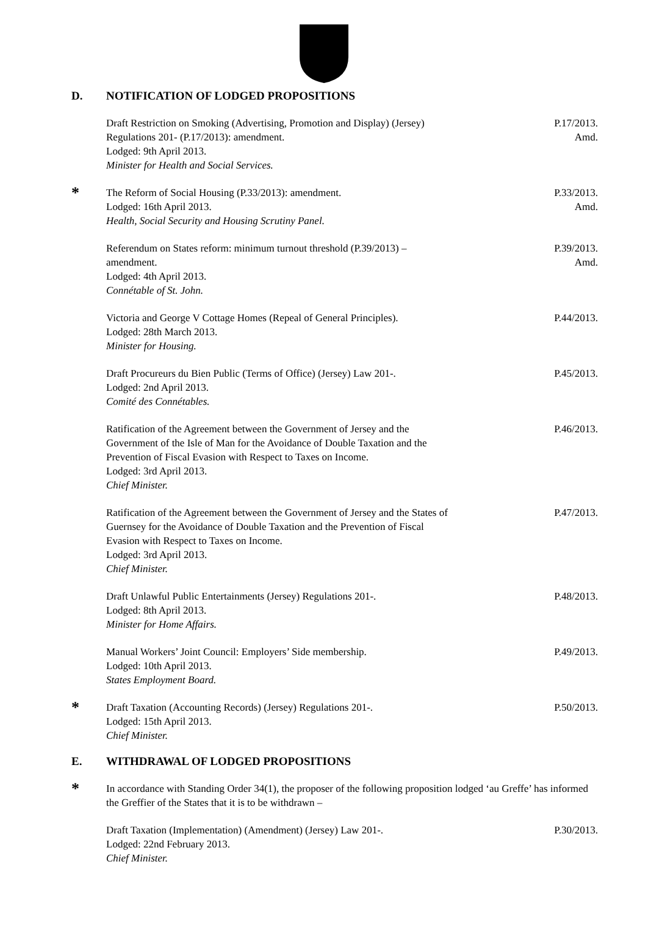D. NOTIFICATION OF LODGED PROPOSITIONS
Draft Restriction on Smoking (Advertising, Promotion and Display) (Jersey)
Regulations 201- (P.17/2013): amendment.
Lodged: 9th April 2013.
Minister for Health and Social Services.
P.17/2013.
Amd.
*
The Reform of Social Housing (P.33/2013): amendment.
Lodged: 16th April 2013.
Health, Social Security and Housing Scrutiny Panel.
P.33/2013.
Amd.
Referendum on States reform: minimum turnout threshold (P.39/2013) –
amendment.
Lodged: 4th April 2013.
Connétable of St. John.
P.39/2013.
Amd.
Victoria and George V Cottage Homes (Repeal of General Principles).
Lodged: 28th March 2013.
Minister for Housing.
P.44/2013.
Draft Procureurs du Bien Public (Terms of Office) (Jersey) Law 201-.
Lodged: 2nd April 2013.
Comité des Connétables.
P.45/2013.
Ratification of the Agreement between the Government of Jersey and the
Government of the Isle of Man for the Avoidance of Double Taxation and the
Prevention of Fiscal Evasion with Respect to Taxes on Income.
Lodged: 3rd April 2013.
Chief Minister.
P.46/2013.
Ratification of the Agreement between the Government of Jersey and the States of
Guernsey for the Avoidance of Double Taxation and the Prevention of Fiscal
Evasion with Respect to Taxes on Income.
Lodged: 3rd April 2013.
Chief Minister.
P.47/2013.
Draft Unlawful Public Entertainments (Jersey) Regulations 201-.
Lodged: 8th April 2013.
Minister for Home Affairs.
P.48/2013.
Manual Workers’ Joint Council: Employers’ Side membership.
Lodged: 10th April 2013.
States Employment Board.
P.49/2013.
*
Draft Taxation (Accounting Records) (Jersey) Regulations 201-.
Lodged: 15th April 2013.
Chief Minister.
P.50/2013.
E. WITHDRAWAL OF LODGED PROPOSITIONS
*
In accordance with Standing Order 34(1), the proposer of the following proposition lodged ‘au Greffe’ has informed the Greffier of the States that it is to be withdrawn –
Draft Taxation (Implementation) (Amendment) (Jersey) Law 201-.
Lodged: 22nd February 2013.
Chief Minister.
P.30/2013.